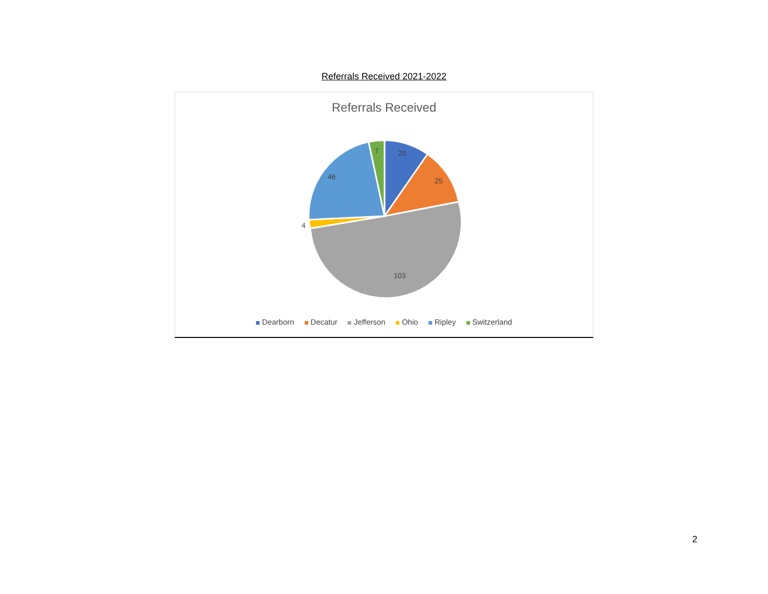Referrals Received 2021-2022
Referrals Received
20
25
103
4
46
7
Dearborn Decatur Jefferson Ohio Ripley Switzerland
2